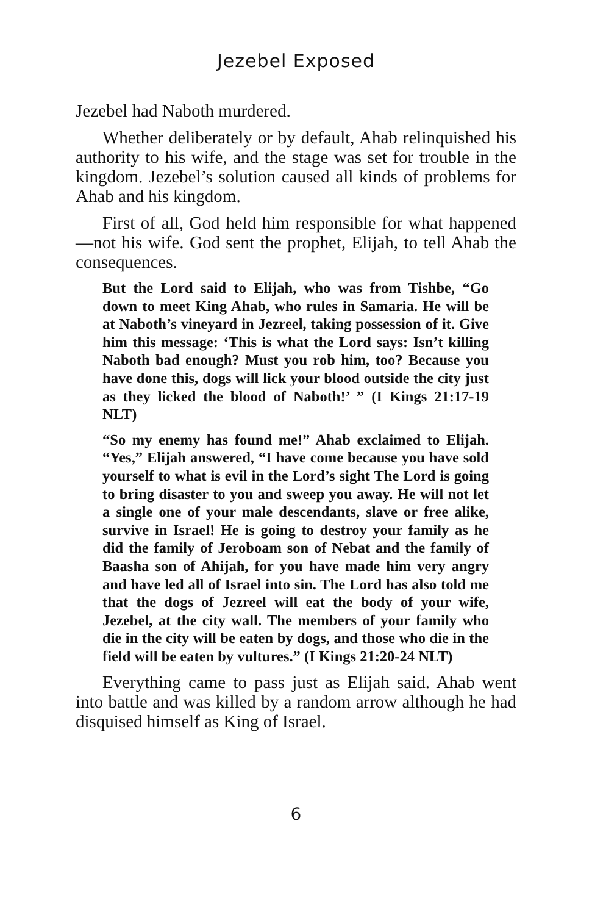Jezebel Exposed
Jezebel had Naboth murdered.
Whether deliberately or by default, Ahab relinquished his authority to his wife, and the stage was set for trouble in the kingdom. Jezebel’s solution caused all kinds of problems for Ahab and his kingdom.
First of all, God held him responsible for what happened—not his wife. God sent the prophet, Elijah, to tell Ahab the consequences.
But the Lord said to Elijah, who was from Tishbe, “Go down to meet King Ahab, who rules in Samaria. He will be at Naboth’s vineyard in Jezreel, taking possession of it. Give him this message: ‘This is what the Lord says: Isn’t killing Naboth bad enough? Must you rob him, too? Because you have done this, dogs will lick your blood outside the city just as they licked the blood of Naboth!’ ” (I Kings 21:17-19 NLT)
“So my enemy has found me!” Ahab exclaimed to Elijah. “Yes,” Elijah answered, “I have come because you have sold yourself to what is evil in the Lord’s sight The Lord is going to bring disaster to you and sweep you away. He will not let a single one of your male descendants, slave or free alike, survive in Israel! He is going to destroy your family as he did the family of Jeroboam son of Nebat and the family of Baasha son of Ahijah, for you have made him very angry and have led all of Israel into sin. The Lord has also told me that the dogs of Jezreel will eat the body of your wife, Jezebel, at the city wall. The members of your family who die in the city will be eaten by dogs, and those who die in the field will be eaten by vultures.” (I Kings 21:20-24 NLT)
Everything came to pass just as Elijah said. Ahab went into battle and was killed by a random arrow although he had disquised himself as King of Israel.
6